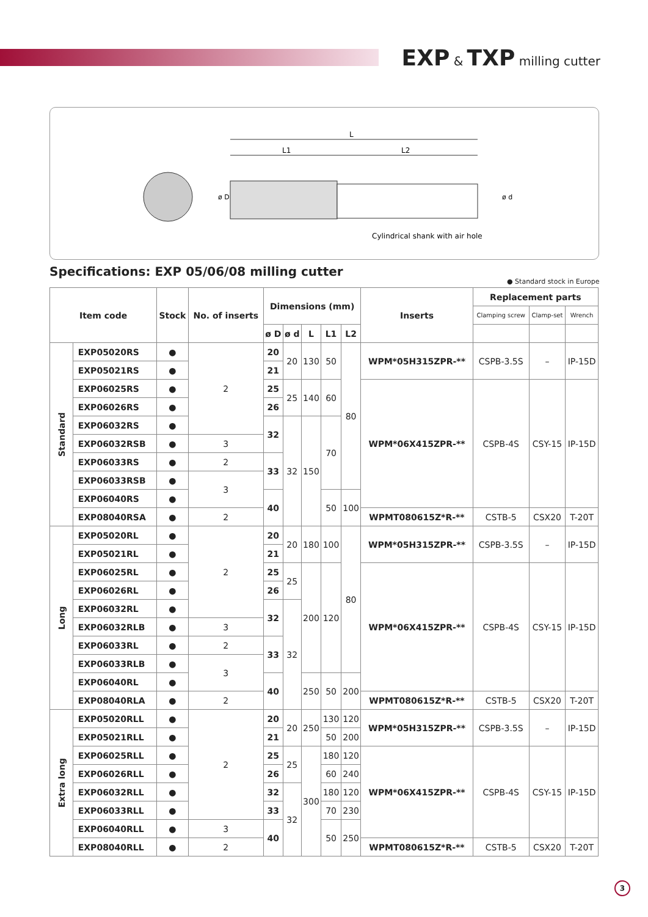EXP & TXP milling cutter
L
L1
L2
ø D
ø d
Cylindrical shank with air hole
Specifications: EXP 05/06/08 milling cutter
● Standard stock in Europe
| Item code | | Stock | No. of inserts | Dimensions (mm) | | | | | Inserts | Replacement parts | | |
| --- | --- | --- | --- | --- | --- | --- | --- | --- | --- | --- | --- | --- |
| | | | | | | | | | | Clamping screw | Clamp-set | Wrench |
| | | | | ø D | ø d | L | L1 | L2 | | | | |
| Standard | EXP05020RS | ● | 2 | 20 | 20 | 130 | 50 | 80 | WPM*05H315ZPR-** | CSPB-3.5S | – | IP-15D |
| | EXP05021RS | ● | | 21 | | | | | | | | |
| | EXP06025RS | ● | | 25 | 25 | 140 | 60 | | WPM*06X415ZPR-** | CSPB-4S | CSY-15 | IP-15D |
| | EXP06026RS | ● | | 26 | | | | | | | | |
| | EXP06032RS | ● | | 32 | 32 | 150 | 70 | | | | | |
| | EXP06032RSB | ● | 3 | | | | | | | | | |
| | EXP06033RS | ● | 2 | 33 | | | | | | | | |
| | EXP06033RSB | ● | 3 | | | | | | | | | |
| | EXP06040RS | ● | | 40 | | | 50 | 100 | | | | |
| | EXP08040RSA | ● | 2 | | | | | | WPMT080615Z*R-** | CSTB-5 | CSX20 | T-20T |
| Long | EXP05020RL | ● | 2 | 20 | 20 | 180 | 100 | 80 | WPM*05H315ZPR-** | CSPB-3.5S | – | IP-15D |
| | EXP05021RL | ● | | 21 | | | | | | | | |
| | EXP06025RL | ● | | 25 | 25 | 200 | 120 | | WPM*06X415ZPR-** | CSPB-4S | CSY-15 | IP-15D |
| | EXP06026RL | ● | | 26 | | | | | | | | |
| | EXP06032RL | ● | | 32 | 32 | | | | | | | |
| | EXP06032RLB | ● | 3 | | | | | | | | | |
| | EXP06033RL | ● | 2 | 33 | | | | | | | | |
| | EXP06033RLB | ● | 3 | | | | | | | | | |
| | EXP06040RL | ● | | 40 | | 250 | 50 | 200 | | | | |
| | EXP08040RLA | ● | 2 | | | | | | WPMT080615Z*R-** | CSTB-5 | CSX20 | T-20T |
| Extra long | EXP05020RLL | ● | 2 | 20 | 20 | 250 | 130 | 120 | WPM*05H315ZPR-** | CSPB-3.5S | – | IP-15D |
| | EXP05021RLL | ● | | 21 | | | 50 | 200 | | | | |
| | EXP06025RLL | ● | | 25 | 25 | 300 | 180 | 120 | WPM*06X415ZPR-** | CSPB-4S | CSY-15 | IP-15D |
| | EXP06026RLL | ● | | 26 | | | 60 | 240 | | | | |
| | EXP06032RLL | ● | | 32 | 32 | | 180 | 120 | | | | |
| | EXP06033RLL | ● | | 33 | | | 70 | 230 | | | | |
| | EXP06040RLL | ● | 3 | 40 | | | 50 | 250 | | | | |
| | EXP08040RLL | ● | 2 | | | | | | WPMT080615Z*R-** | CSTB-5 | CSX20 | T-20T |
3